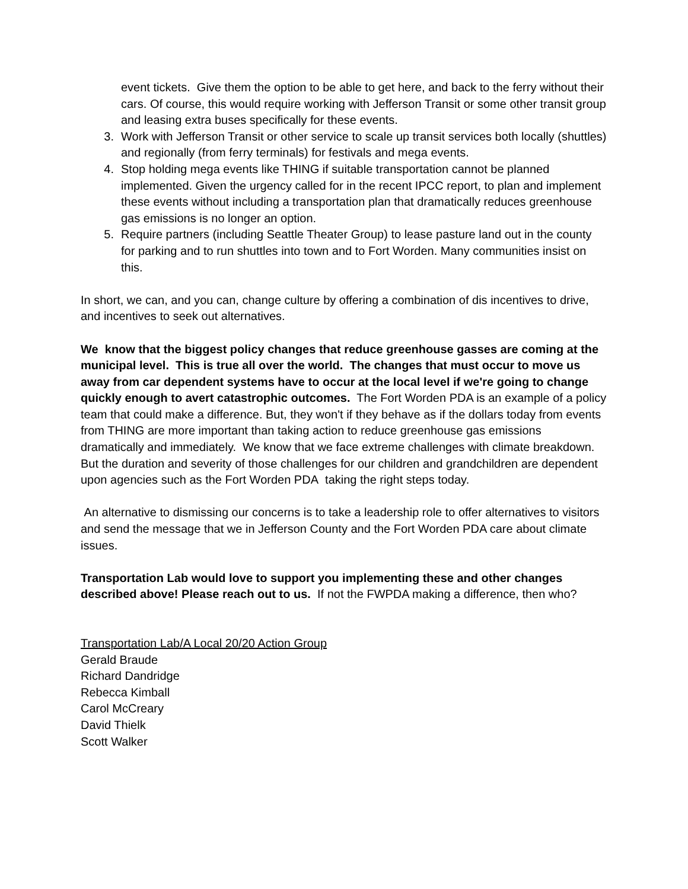event tickets. Give them the option to be able to get here, and back to the ferry without their cars. Of course, this would require working with Jefferson Transit or some other transit group and leasing extra buses specifically for these events.
3. Work with Jefferson Transit or other service to scale up transit services both locally (shuttles) and regionally (from ferry terminals) for festivals and mega events.
4. Stop holding mega events like THING if suitable transportation cannot be planned implemented. Given the urgency called for in the recent IPCC report, to plan and implement these events without including a transportation plan that dramatically reduces greenhouse gas emissions is no longer an option.
5. Require partners (including Seattle Theater Group) to lease pasture land out in the county for parking and to run shuttles into town and to Fort Worden. Many communities insist on this.
In short, we can, and you can, change culture by offering a combination of dis incentives to drive, and incentives to seek out alternatives.
We know that the biggest policy changes that reduce greenhouse gasses are coming at the municipal level. This is true all over the world. The changes that must occur to move us away from car dependent systems have to occur at the local level if we're going to change quickly enough to avert catastrophic outcomes. The Fort Worden PDA is an example of a policy team that could make a difference. But, they won't if they behave as if the dollars today from events from THING are more important than taking action to reduce greenhouse gas emissions dramatically and immediately. We know that we face extreme challenges with climate breakdown. But the duration and severity of those challenges for our children and grandchildren are dependent upon agencies such as the Fort Worden PDA taking the right steps today.
An alternative to dismissing our concerns is to take a leadership role to offer alternatives to visitors and send the message that we in Jefferson County and the Fort Worden PDA care about climate issues.
Transportation Lab would love to support you implementing these and other changes described above! Please reach out to us. If not the FWPDA making a difference, then who?
Transportation Lab/A Local 20/20 Action Group
Gerald Braude
Richard Dandridge
Rebecca Kimball
Carol McCreary
David Thielk
Scott Walker